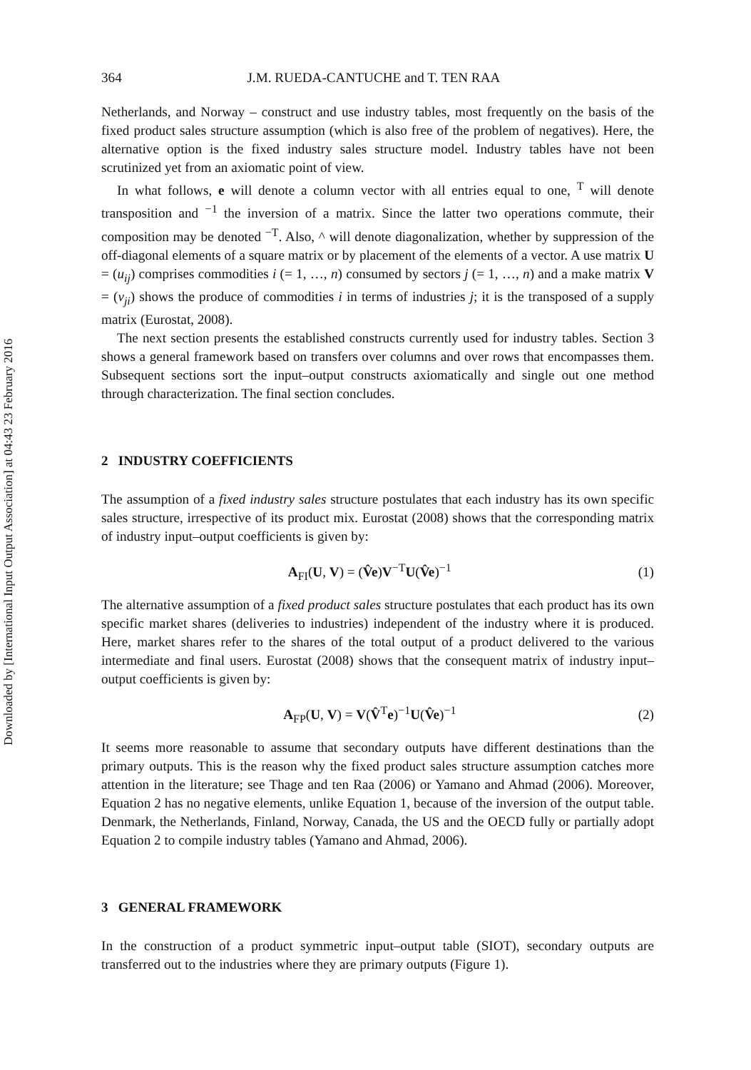Downloaded by [International Input Output Association] at 04:43 23 February 2016
364 J.M. RUEDA-CANTUCHE and T. TEN RAA
Netherlands, and Norway – construct and use industry tables, most frequently on the basis of the fixed product sales structure assumption (which is also free of the problem of negatives). Here, the alternative option is the fixed industry sales structure model. Industry tables have not been scrutinized yet from an axiomatic point of view.
In what follows, e will denote a column vector with all entries equal to one, <sup>T</sup> will denote transposition and <sup>−1</sup> the inversion of a matrix. Since the latter two operations commute, their composition may be denoted <sup>−T</sup>. Also, ^ will denote diagonalization, whether by suppression of the off-diagonal elements of a square matrix or by placement of the elements of a vector. A use matrix U = (u<sub>ij</sub>) comprises commodities i (= 1, …, n) consumed by sectors j (= 1, …, n) and a make matrix V = (v<sub>ji</sub>) shows the produce of commodities i in terms of industries j; it is the transposed of a supply matrix (Eurostat, 2008).
The next section presents the established constructs currently used for industry tables. Section 3 shows a general framework based on transfers over columns and over rows that encompasses them. Subsequent sections sort the input–output constructs axiomatically and single out one method through characterization. The final section concludes.
2 INDUSTRY COEFFICIENTS
The assumption of a fixed industry sales structure postulates that each industry has its own specific sales structure, irrespective of its product mix. Eurostat (2008) shows that the corresponding matrix of industry input–output coefficients is given by:
A<sub>FI</sub>(U, V) = (V̂e)V<sup>−T</sup>U(V̂e)<sup>−1</sup> (1)
The alternative assumption of a fixed product sales structure postulates that each product has its own specific market shares (deliveries to industries) independent of the industry where it is produced. Here, market shares refer to the shares of the total output of a product delivered to the various intermediate and final users. Eurostat (2008) shows that the consequent matrix of industry input–output coefficients is given by:
A<sub>FP</sub>(U, V) = V(V̂<sup>T</sup>e)<sup>−1</sup>U(V̂e)<sup>−1</sup> (2)
It seems more reasonable to assume that secondary outputs have different destinations than the primary outputs. This is the reason why the fixed product sales structure assumption catches more attention in the literature; see Thage and ten Raa (2006) or Yamano and Ahmad (2006). Moreover, Equation 2 has no negative elements, unlike Equation 1, because of the inversion of the output table. Denmark, the Netherlands, Finland, Norway, Canada, the US and the OECD fully or partially adopt Equation 2 to compile industry tables (Yamano and Ahmad, 2006).
3 GENERAL FRAMEWORK
In the construction of a product symmetric input–output table (SIOT), secondary outputs are transferred out to the industries where they are primary outputs (Figure 1).